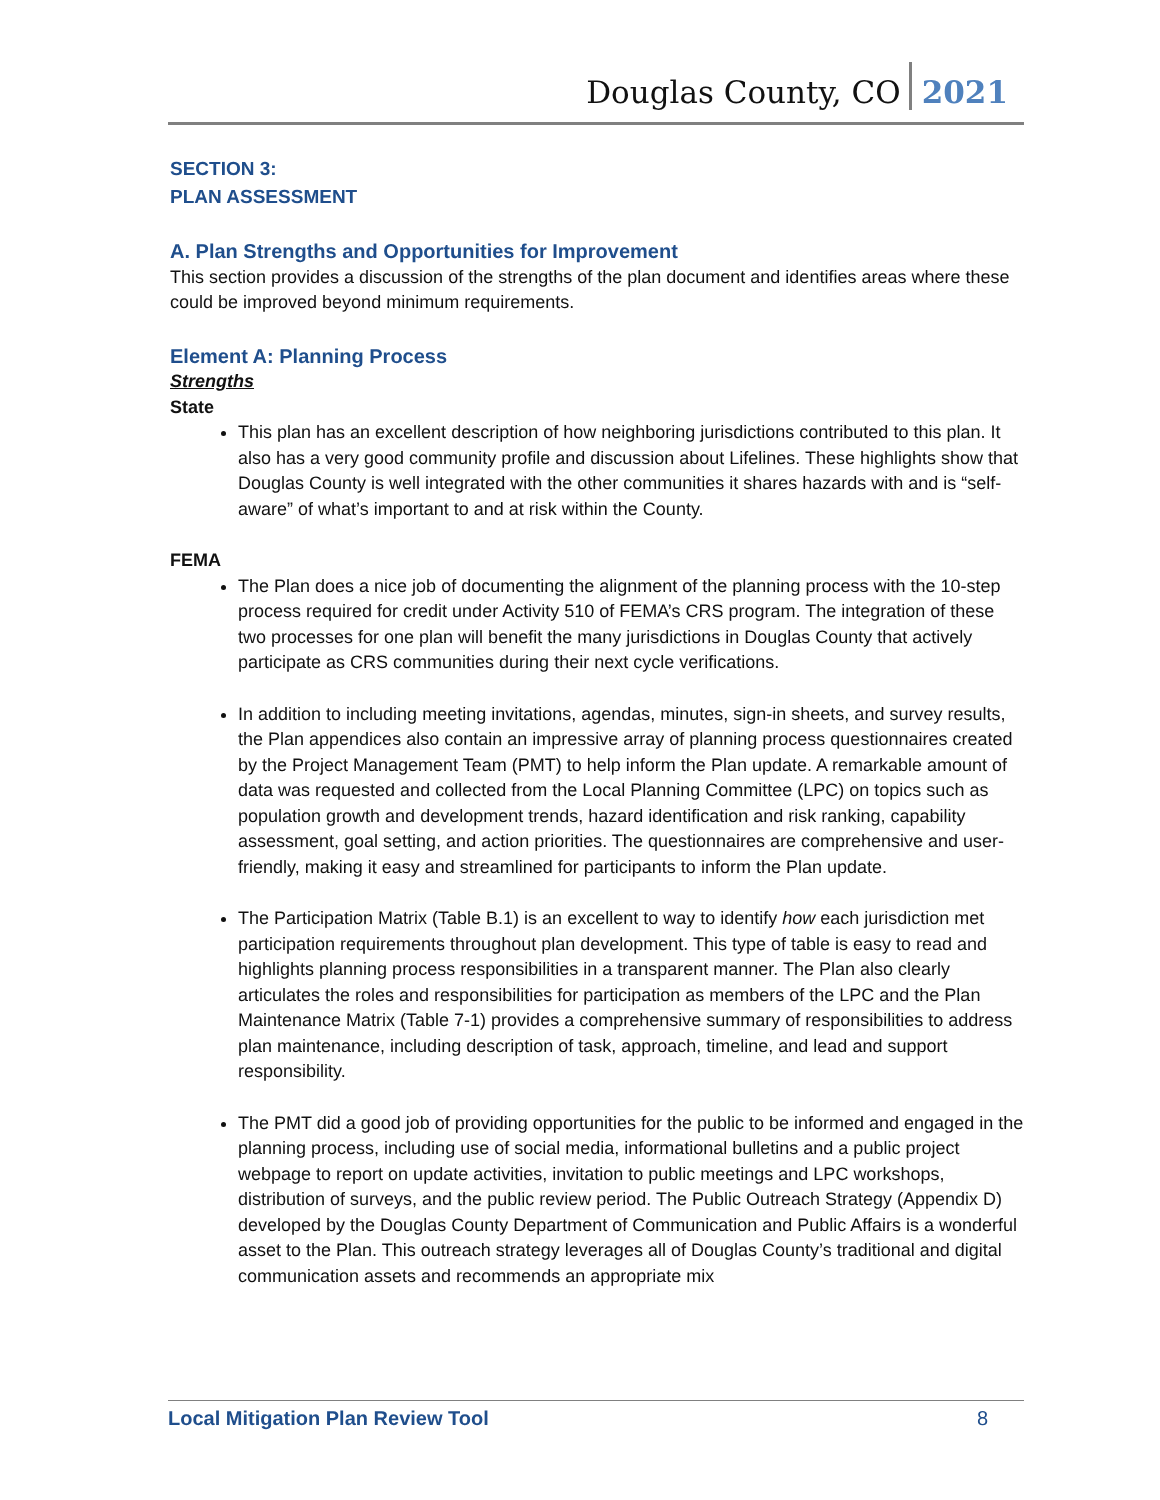Douglas County, CO 2021
SECTION 3:
PLAN ASSESSMENT
A. Plan Strengths and Opportunities for Improvement
This section provides a discussion of the strengths of the plan document and identifies areas where these could be improved beyond minimum requirements.
Element A: Planning Process
Strengths
State
This plan has an excellent description of how neighboring jurisdictions contributed to this plan. It also has a very good community profile and discussion about Lifelines. These highlights show that Douglas County is well integrated with the other communities it shares hazards with and is “self-aware” of what’s important to and at risk within the County.
FEMA
The Plan does a nice job of documenting the alignment of the planning process with the 10-step process required for credit under Activity 510 of FEMA’s CRS program. The integration of these two processes for one plan will benefit the many jurisdictions in Douglas County that actively participate as CRS communities during their next cycle verifications.
In addition to including meeting invitations, agendas, minutes, sign-in sheets, and survey results, the Plan appendices also contain an impressive array of planning process questionnaires created by the Project Management Team (PMT) to help inform the Plan update. A remarkable amount of data was requested and collected from the Local Planning Committee (LPC) on topics such as population growth and development trends, hazard identification and risk ranking, capability assessment, goal setting, and action priorities. The questionnaires are comprehensive and user-friendly, making it easy and streamlined for participants to inform the Plan update.
The Participation Matrix (Table B.1) is an excellent to way to identify how each jurisdiction met participation requirements throughout plan development. This type of table is easy to read and highlights planning process responsibilities in a transparent manner. The Plan also clearly articulates the roles and responsibilities for participation as members of the LPC and the Plan Maintenance Matrix (Table 7-1) provides a comprehensive summary of responsibilities to address plan maintenance, including description of task, approach, timeline, and lead and support responsibility.
The PMT did a good job of providing opportunities for the public to be informed and engaged in the planning process, including use of social media, informational bulletins and a public project webpage to report on update activities, invitation to public meetings and LPC workshops, distribution of surveys, and the public review period. The Public Outreach Strategy (Appendix D) developed by the Douglas County Department of Communication and Public Affairs is a wonderful asset to the Plan. This outreach strategy leverages all of Douglas County’s traditional and digital communication assets and recommends an appropriate mix
Local Mitigation Plan Review Tool 8